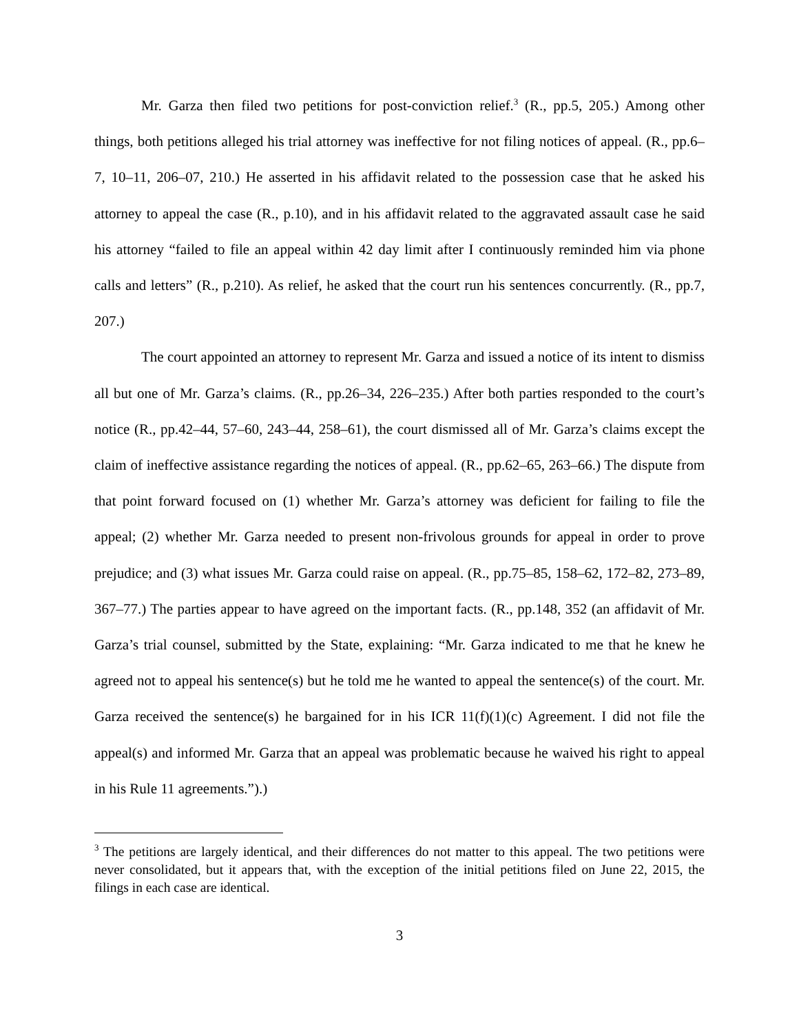Mr. Garza then filed two petitions for post-conviction relief.<sup>3</sup> (R., pp.5, 205.) Among other things, both petitions alleged his trial attorney was ineffective for not filing notices of appeal. (R., pp.6–7, 10–11, 206–07, 210.) He asserted in his affidavit related to the possession case that he asked his attorney to appeal the case (R., p.10), and in his affidavit related to the aggravated assault case he said his attorney “failed to file an appeal within 42 day limit after I continuously reminded him via phone calls and letters” (R., p.210). As relief, he asked that the court run his sentences concurrently. (R., pp.7, 207.)
The court appointed an attorney to represent Mr. Garza and issued a notice of its intent to dismiss all but one of Mr. Garza’s claims. (R., pp.26–34, 226–235.) After both parties responded to the court’s notice (R., pp.42–44, 57–60, 243–44, 258–61), the court dismissed all of Mr. Garza’s claims except the claim of ineffective assistance regarding the notices of appeal. (R., pp.62–65, 263–66.) The dispute from that point forward focused on (1) whether Mr. Garza’s attorney was deficient for failing to file the appeal; (2) whether Mr. Garza needed to present non-frivolous grounds for appeal in order to prove prejudice; and (3) what issues Mr. Garza could raise on appeal. (R., pp.75–85, 158–62, 172–82, 273–89, 367–77.) The parties appear to have agreed on the important facts. (R., pp.148, 352 (an affidavit of Mr. Garza’s trial counsel, submitted by the State, explaining: “Mr. Garza indicated to me that he knew he agreed not to appeal his sentence(s) but he told me he wanted to appeal the sentence(s) of the court. Mr. Garza received the sentence(s) he bargained for in his ICR 11(f)(1)(c) Agreement. I did not file the appeal(s) and informed Mr. Garza that an appeal was problematic because he waived his right to appeal in his Rule 11 agreements.”).)
<sup>3</sup> The petitions are largely identical, and their differences do not matter to this appeal. The two petitions were never consolidated, but it appears that, with the exception of the initial petitions filed on June 22, 2015, the filings in each case are identical.
3